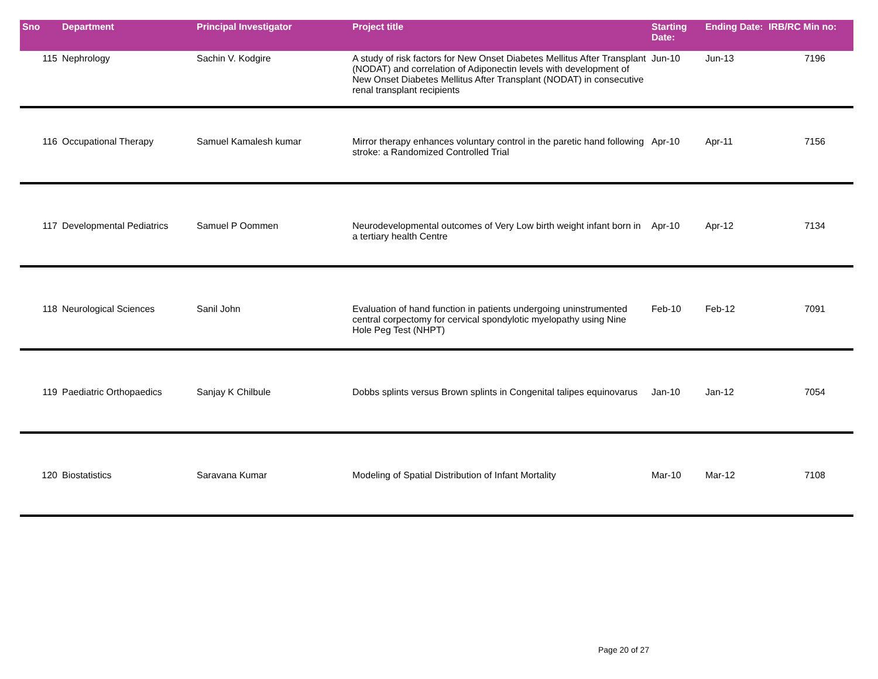| Sno | Department | Principal Investigator | Project title | Starting Date: | Ending Date: | IRB/RC Min no: |
| --- | --- | --- | --- | --- | --- | --- |
| 115 | Nephrology | Sachin V. Kodgire | A study of risk factors for New Onset Diabetes Mellitus After Transplant (NODAT) and correlation of Adiponectin levels with development of New Onset Diabetes Mellitus After Transplant (NODAT) in consecutive renal transplant recipients | Jun-10 | Jun-13 | 7196 |
| 116 | Occupational Therapy | Samuel Kamalesh kumar | Mirror therapy enhances voluntary control in the paretic hand following stroke: a Randomized Controlled Trial | Apr-10 | Apr-11 | 7156 |
| 117 | Developmental Pediatrics | Samuel P Oommen | Neurodevelopmental outcomes of Very Low birth weight infant born in a tertiary health Centre | Apr-10 | Apr-12 | 7134 |
| 118 | Neurological Sciences | Sanil John | Evaluation of hand function in patients undergoing uninstrumented central corpectomy for cervical spondylotic myelopathy using Nine Hole Peg Test (NHPT) | Feb-10 | Feb-12 | 7091 |
| 119 | Paediatric Orthopaedics | Sanjay K Chilbule | Dobbs splints versus Brown splints in Congenital talipes equinovarus | Jan-10 | Jan-12 | 7054 |
| 120 | Biostatistics | Saravana Kumar | Modeling of Spatial Distribution of Infant Mortality | Mar-10 | Mar-12 | 7108 |
Page 20 of 27